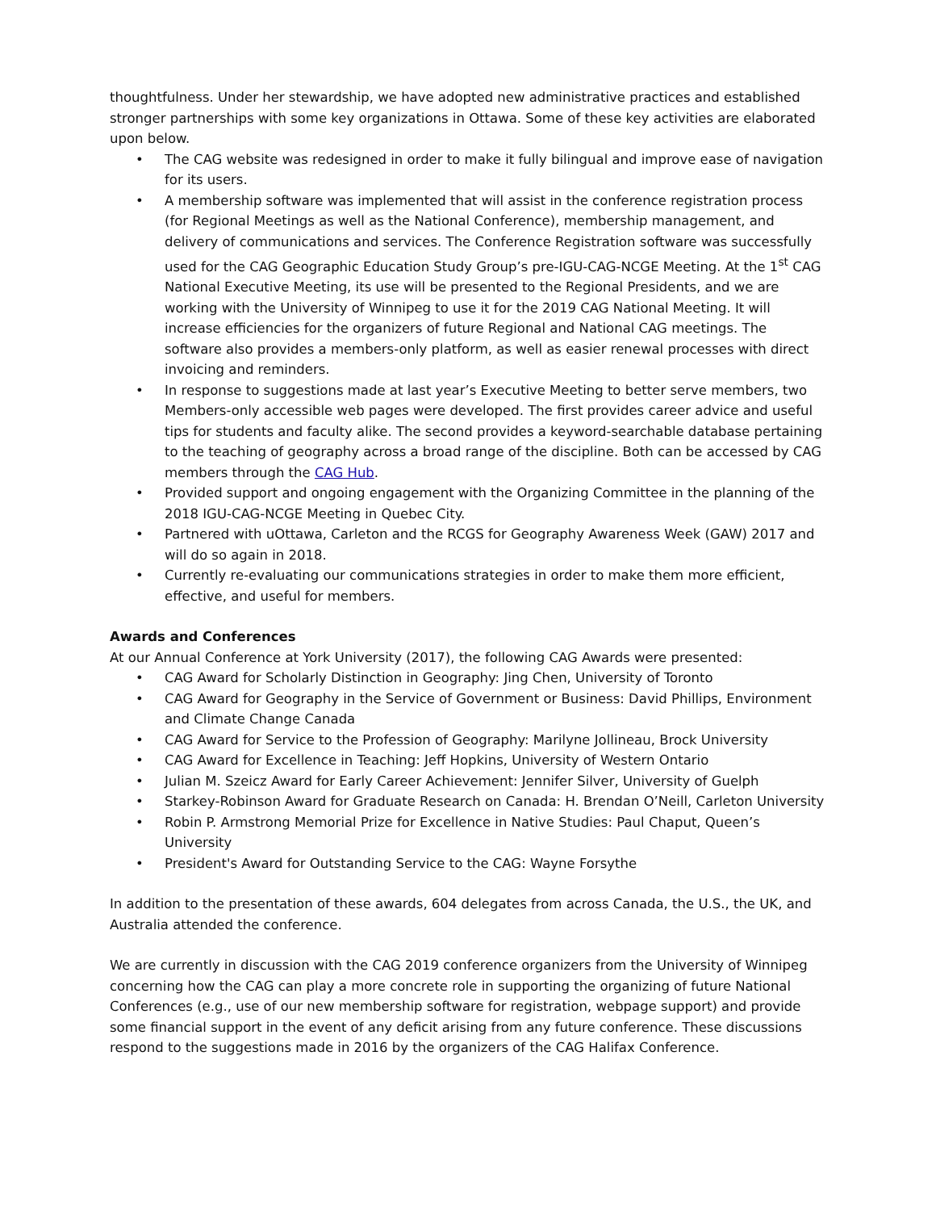thoughtfulness. Under her stewardship, we have adopted new administrative practices and established stronger partnerships with some key organizations in Ottawa. Some of these key activities are elaborated upon below.
• The CAG website was redesigned in order to make it fully bilingual and improve ease of navigation for its users.
• A membership software was implemented that will assist in the conference registration process (for Regional Meetings as well as the National Conference), membership management, and delivery of communications and services. The Conference Registration software was successfully used for the CAG Geographic Education Study Group’s pre-IGU-CAG-NCGE Meeting. At the 1<sup>st</sup> CAG National Executive Meeting, its use will be presented to the Regional Presidents, and we are working with the University of Winnipeg to use it for the 2019 CAG National Meeting. It will increase efficiencies for the organizers of future Regional and National CAG meetings. The software also provides a members-only platform, as well as easier renewal processes with direct invoicing and reminders.
• In response to suggestions made at last year’s Executive Meeting to better serve members, two Members-only accessible web pages were developed. The first provides career advice and useful tips for students and faculty alike. The second provides a keyword-searchable database pertaining to the teaching of geography across a broad range of the discipline. Both can be accessed by CAG members through the CAG Hub.
• Provided support and ongoing engagement with the Organizing Committee in the planning of the 2018 IGU-CAG-NCGE Meeting in Quebec City.
• Partnered with uOttawa, Carleton and the RCGS for Geography Awareness Week (GAW) 2017 and will do so again in 2018.
• Currently re-evaluating our communications strategies in order to make them more efficient, effective, and useful for members.
Awards and Conferences
At our Annual Conference at York University (2017), the following CAG Awards were presented:
• CAG Award for Scholarly Distinction in Geography: Jing Chen, University of Toronto
• CAG Award for Geography in the Service of Government or Business: David Phillips, Environment and Climate Change Canada
• CAG Award for Service to the Profession of Geography: Marilyne Jollineau, Brock University
• CAG Award for Excellence in Teaching: Jeff Hopkins, University of Western Ontario
• Julian M. Szeicz Award for Early Career Achievement: Jennifer Silver, University of Guelph
• Starkey-Robinson Award for Graduate Research on Canada: H. Brendan O’Neill, Carleton University
• Robin P. Armstrong Memorial Prize for Excellence in Native Studies: Paul Chaput, Queen’s University
• President's Award for Outstanding Service to the CAG: Wayne Forsythe
In addition to the presentation of these awards, 604 delegates from across Canada, the U.S., the UK, and Australia attended the conference.
We are currently in discussion with the CAG 2019 conference organizers from the University of Winnipeg concerning how the CAG can play a more concrete role in supporting the organizing of future National Conferences (e.g., use of our new membership software for registration, webpage support) and provide some financial support in the event of any deficit arising from any future conference. These discussions respond to the suggestions made in 2016 by the organizers of the CAG Halifax Conference.